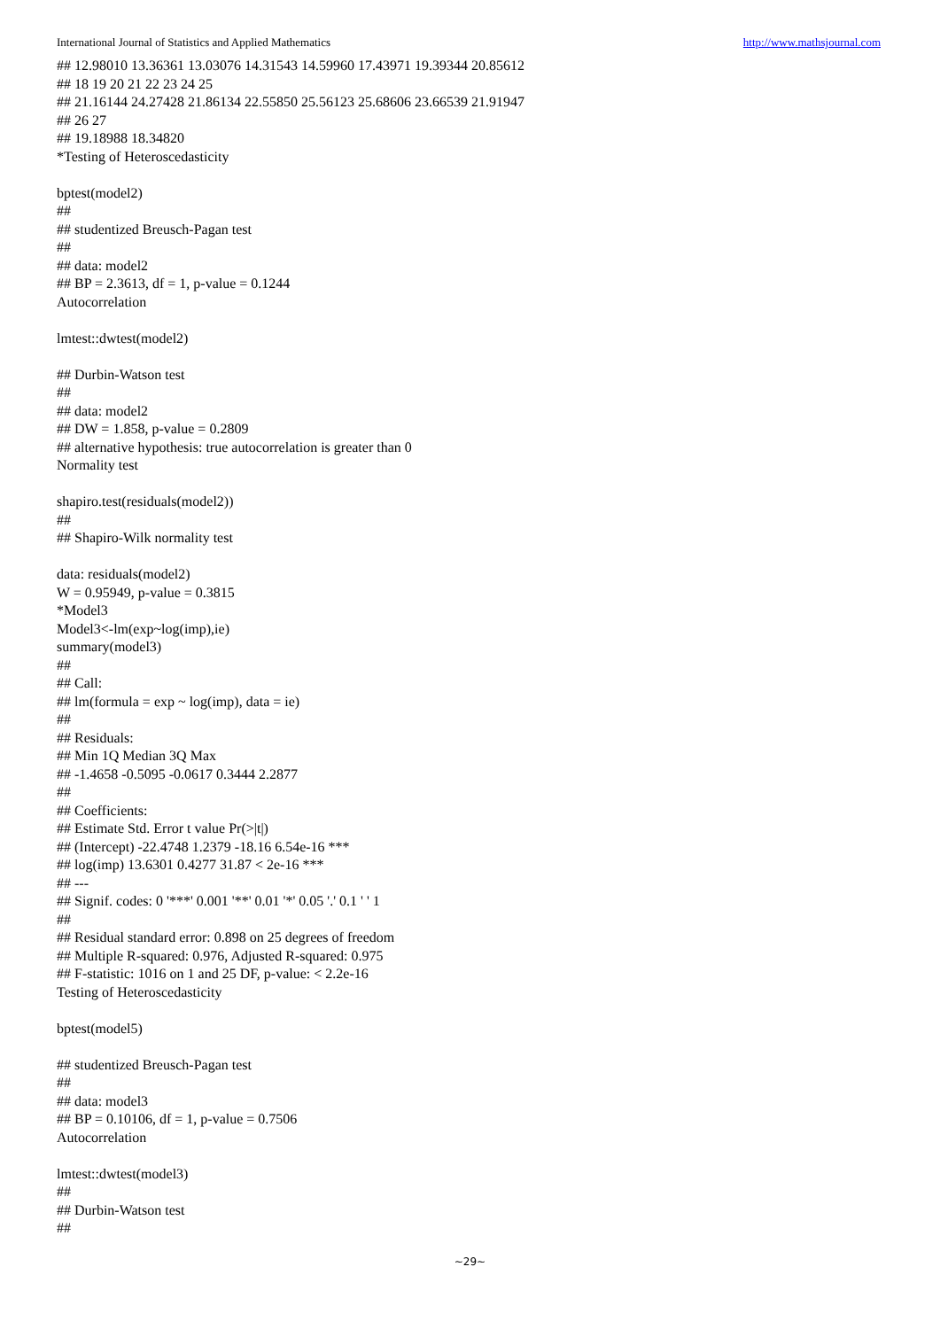International Journal of Statistics and Applied Mathematics http://www.mathsjournal.com
## 12.98010 13.36361 13.03076 14.31543 14.59960 17.43971 19.39344 20.85612
## 18 19 20 21 22 23 24 25
## 21.16144 24.27428 21.86134 22.55850 25.56123 25.68606 23.66539 21.91947
## 26 27
## 19.18988 18.34820
*Testing of Heteroscedasticity
bptest(model2)
##
## studentized Breusch-Pagan test
##
## data: model2
## BP = 2.3613, df = 1, p-value = 0.1244
Autocorrelation
lmtest::dwtest(model2)
## Durbin-Watson test
##
## data: model2
## DW = 1.858, p-value = 0.2809
## alternative hypothesis: true autocorrelation is greater than 0
Normality test
shapiro.test(residuals(model2))
##
## Shapiro-Wilk normality test
data: residuals(model2)
W = 0.95949, p-value = 0.3815
*Model3
Model3<-lm(exp~log(imp),ie)
summary(model3)
##
## Call:
## lm(formula = exp ~ log(imp), data = ie)
##
## Residuals:
## Min 1Q Median 3Q Max
## -1.4658 -0.5095 -0.0617 0.3444 2.2877
##
## Coefficients:
## Estimate Std. Error t value Pr(>|t|)
## (Intercept) -22.4748 1.2379 -18.16 6.54e-16 ***
## log(imp) 13.6301 0.4277 31.87 < 2e-16 ***
## ---
## Signif. codes: 0 '***' 0.001 '**' 0.01 '*' 0.05 '.' 0.1 ' ' 1
##
## Residual standard error: 0.898 on 25 degrees of freedom
## Multiple R-squared: 0.976, Adjusted R-squared: 0.975
## F-statistic: 1016 on 1 and 25 DF, p-value: < 2.2e-16
Testing of Heteroscedasticity
bptest(model5)
## studentized Breusch-Pagan test
##
## data: model3
## BP = 0.10106, df = 1, p-value = 0.7506
Autocorrelation
lmtest::dwtest(model3)
##
## Durbin-Watson test
##
~29~